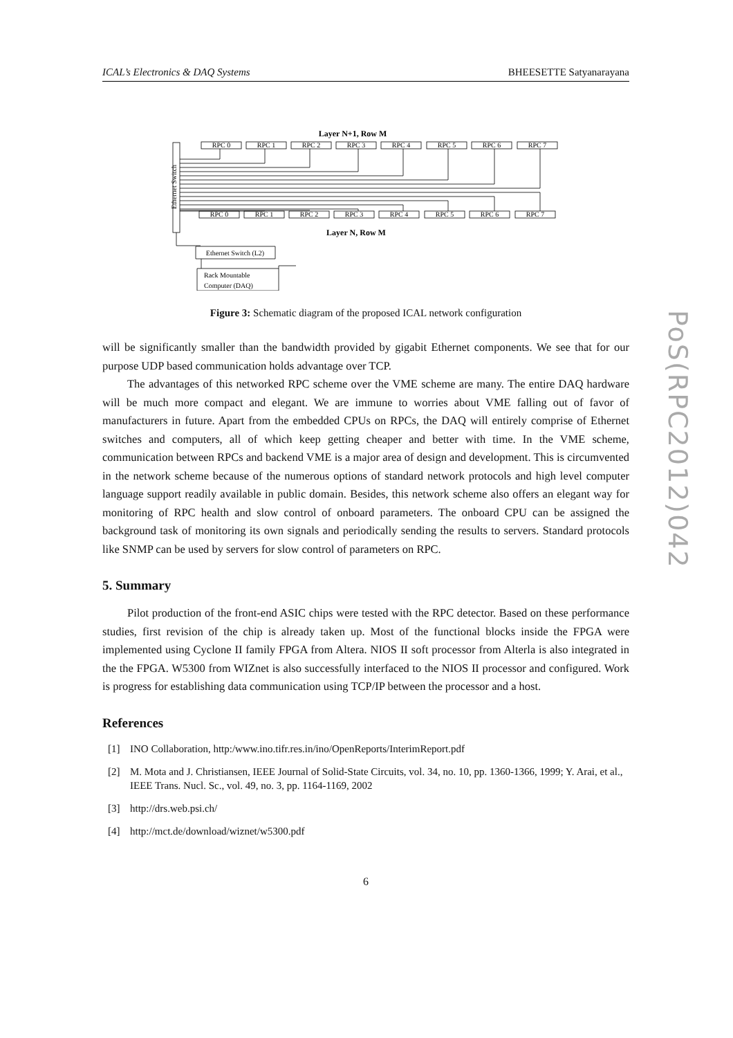ICAL’s Electronics & DAQ Systems BHEESETTE Satyanarayana
Layer N+1, Row M
Ethernet Switch
RPC 0
RPC 1
RPC 2
RPC 3
RPC 4
RPC 5
RPC 6
RPC 7
RPC 0
RPC 1
RPC 2
RPC 3
RPC 4
RPC 5
RPC 6
RPC 7
Layer N, Row M
Ethernet Switch (L2)
Rack Mountable
Computer (DAQ)
Figure 3: Schematic diagram of the proposed ICAL network configuration
will be significantly smaller than the bandwidth provided by gigabit Ethernet components. We see that for our purpose UDP based communication holds advantage over TCP.
The advantages of this networked RPC scheme over the VME scheme are many. The entire DAQ hardware will be much more compact and elegant. We are immune to worries about VME falling out of favor of manufacturers in future. Apart from the embedded CPUs on RPCs, the DAQ will entirely comprise of Ethernet switches and computers, all of which keep getting cheaper and better with time. In the VME scheme, communication between RPCs and backend VME is a major area of design and development. This is circumvented in the network scheme because of the numerous options of standard network protocols and high level computer language support readily available in public domain. Besides, this network scheme also offers an elegant way for monitoring of RPC health and slow control of onboard parameters. The onboard CPU can be assigned the background task of monitoring its own signals and periodically sending the results to servers. Standard protocols like SNMP can be used by servers for slow control of parameters on RPC.
5. Summary
Pilot production of the front-end ASIC chips were tested with the RPC detector. Based on these performance studies, first revision of the chip is already taken up. Most of the functional blocks inside the FPGA were implemented using Cyclone II family FPGA from Altera. NIOS II soft processor from Alterla is also integrated in the the FPGA. W5300 from WIZnet is also successfully interfaced to the NIOS II processor and configured. Work is progress for establishing data communication using TCP/IP between the processor and a host.
References
[1] INO Collaboration, http:/www.ino.tifr.res.in/ino/OpenReports/InterimReport.pdf
[2] M. Mota and J. Christiansen, IEEE Journal of Solid-State Circuits, vol. 34, no. 10, pp. 1360-1366, 1999; Y. Arai, et al., IEEE Trans. Nucl. Sc., vol. 49, no. 3, pp. 1164-1169, 2002
[3] http://drs.web.psi.ch/
[4] http://mct.de/download/wiznet/w5300.pdf
6
PoS(RPC2012)042